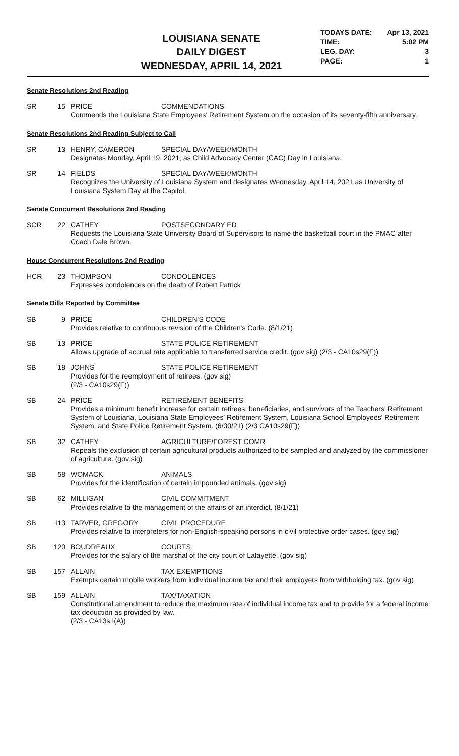LOUISIANA SENATE
DAILY DIGEST
WEDNESDAY, APRIL 14, 2021
TODAYS DATE: Apr 13, 2021
TIME: 5:02 PM
LEG. DAY: 3
PAGE: 1
Senate Resolutions 2nd Reading
SR 15
PRICE COMMENDATIONS
Commends the Louisiana State Employees' Retirement System on the occasion of its seventy-fifth anniversary.
Senate Resolutions 2nd Reading Subject to Call
SR 13
HENRY, CAMERON SPECIAL DAY/WEEK/MONTH
Designates Monday, April 19, 2021, as Child Advocacy Center (CAC) Day in Louisiana.
SR 14
FIELDS SPECIAL DAY/WEEK/MONTH
Recognizes the University of Louisiana System and designates Wednesday, April 14, 2021 as University of Louisiana System Day at the Capitol.
Senate Concurrent Resolutions 2nd Reading
SCR 22
CATHEY POSTSECONDARY ED
Requests the Louisiana State University Board of Supervisors to name the basketball court in the PMAC after Coach Dale Brown.
House Concurrent Resolutions 2nd Reading
HCR 23
THOMPSON CONDOLENCES
Expresses condolences on the death of Robert Patrick
Senate Bills Reported by Committee
SB 9
PRICE CHILDREN'S CODE
Provides relative to continuous revision of the Children's Code. (8/1/21)
SB 13
PRICE STATE POLICE RETIREMENT
Allows upgrade of accrual rate applicable to transferred service credit. (gov sig) (2/3 - CA10s29(F))
SB 18
JOHNS STATE POLICE RETIREMENT
Provides for the reemployment of retirees. (gov sig)
(2/3 - CA10s29(F))
SB 24
PRICE RETIREMENT BENEFITS
Provides a minimum benefit increase for certain retirees, beneficiaries, and survivors of the Teachers' Retirement System of Louisiana, Louisiana State Employees' Retirement System, Louisiana School Employees' Retirement System, and State Police Retirement System. (6/30/21) (2/3 CA10s29(F))
SB 32
CATHEY AGRICULTURE/FOREST COMR
Repeals the exclusion of certain agricultural products authorized to be sampled and analyzed by the commissioner of agriculture. (gov sig)
SB 58
WOMACK ANIMALS
Provides for the identification of certain impounded animals. (gov sig)
SB 62
MILLIGAN CIVIL COMMITMENT
Provides relative to the management of the affairs of an interdict. (8/1/21)
SB 113
TARVER, GREGORY CIVIL PROCEDURE
Provides relative to interpreters for non-English-speaking persons in civil protective order cases. (gov sig)
SB 120
BOUDREAUX COURTS
Provides for the salary of the marshal of the city court of Lafayette. (gov sig)
SB 157
ALLAIN TAX EXEMPTIONS
Exempts certain mobile workers from individual income tax and their employers from withholding tax. (gov sig)
SB 159
ALLAIN TAX/TAXATION
Constitutional amendment to reduce the maximum rate of individual income tax and to provide for a federal income tax deduction as provided by law.
(2/3 - CA13s1(A))